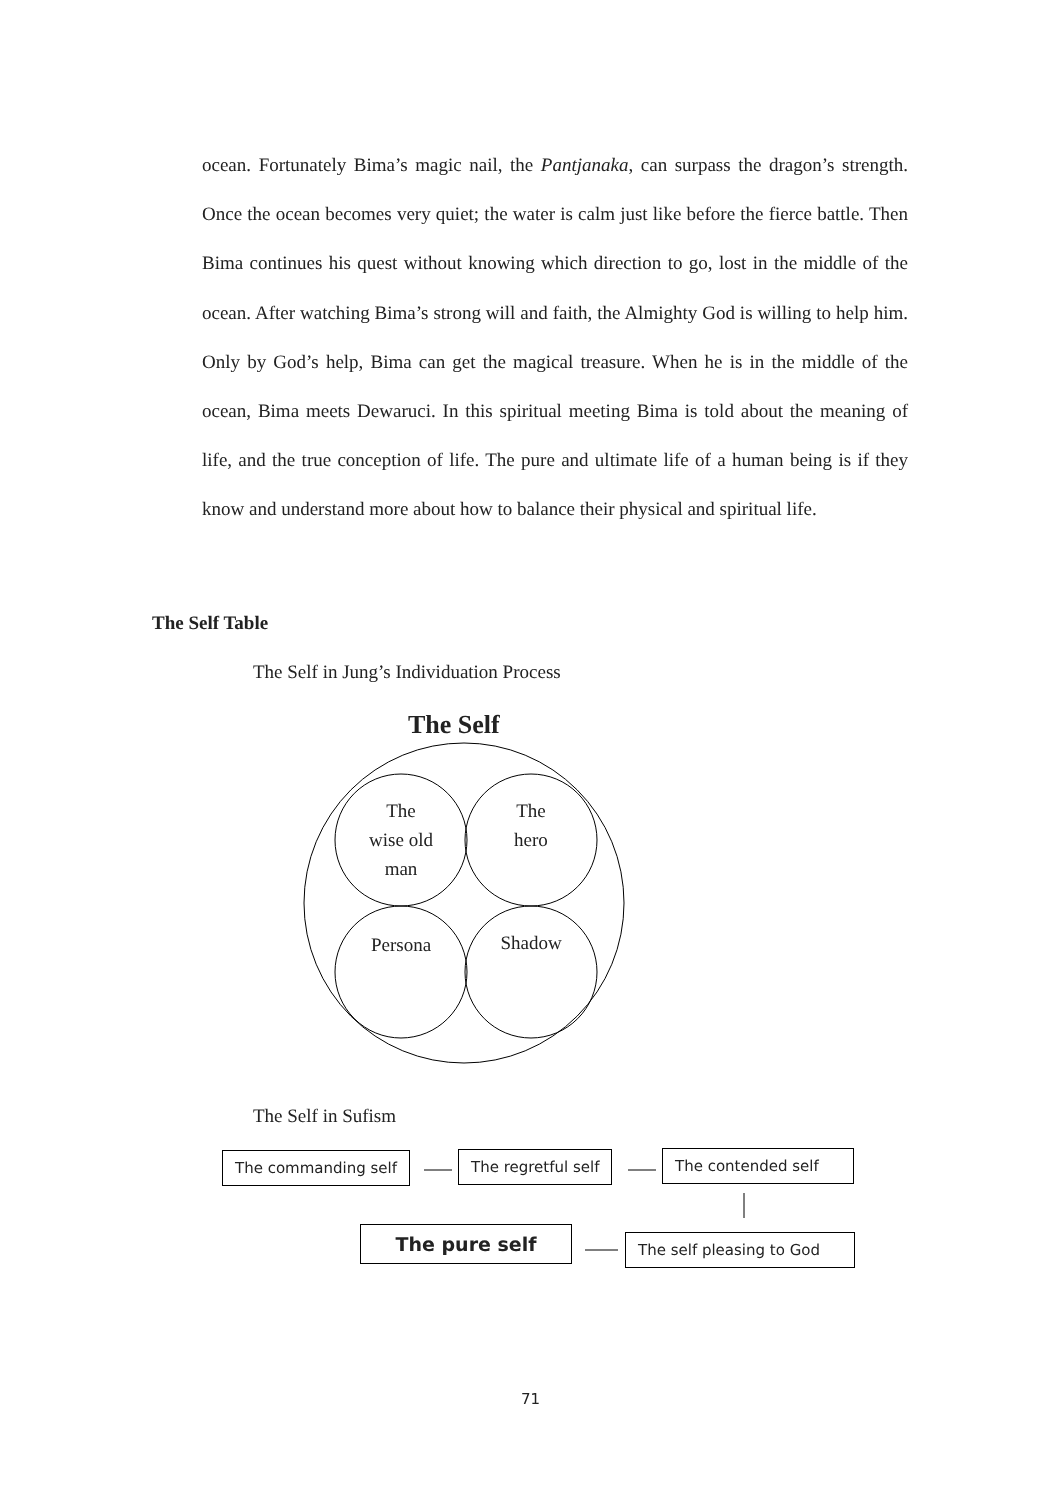ocean. Fortunately Bima’s magic nail, the Pantjanaka, can surpass the dragon’s strength. Once the ocean becomes very quiet; the water is calm just like before the fierce battle. Then Bima continues his quest without knowing which direction to go, lost in the middle of the ocean. After watching Bima’s strong will and faith, the Almighty God is willing to help him. Only by God’s help, Bima can get the magical treasure. When he is in the middle of the ocean, Bima meets Dewaruci. In this spiritual meeting Bima is told about the meaning of life, and the true conception of life. The pure and ultimate life of a human being is if they know and understand more about how to balance their physical and spiritual life.
The Self Table
The Self in Jung’s Individuation Process
The Self
The
wise old
man
The
hero
Persona Shadow
The Self in Sufism
The commanding self The regretful self The contended self
The pure self
The self pleasing to God
71